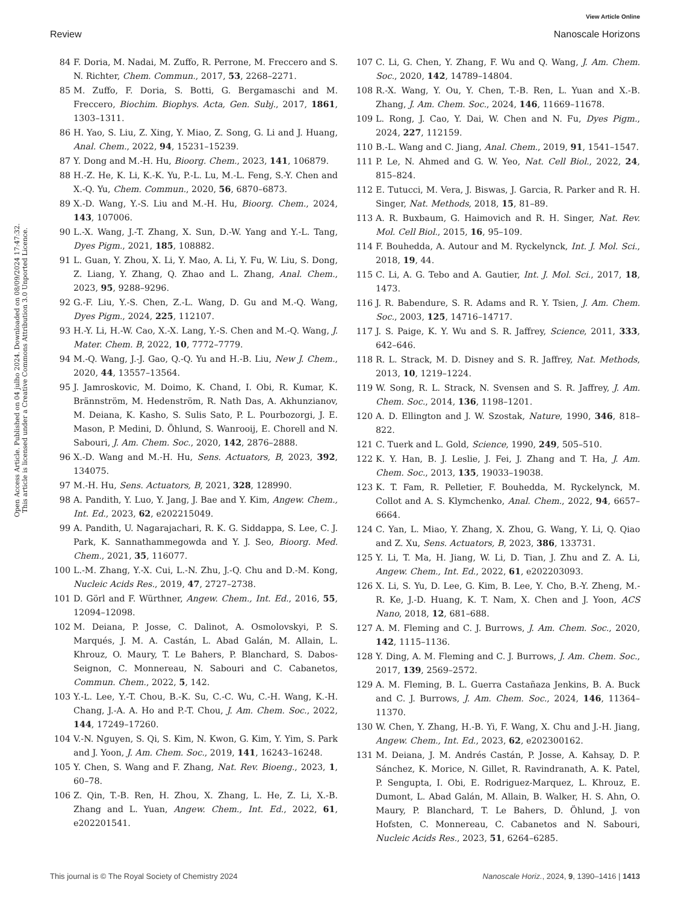View Article Online
Review Nanoscale Horizons
Open Access Article. Published on 04 julho 2024. Downloaded on 08/09/2024 17:47:32.
This article is licensed under a Creative Commons Attribution 3.0 Unported Licence.
84 F. Doria, M. Nadai, M. Zuffo, R. Perrone, M. Freccero and S. N. Richter, Chem. Commun., 2017, 53, 2268–2271.
85 M. Zuffo, F. Doria, S. Botti, G. Bergamaschi and M. Freccero, Biochim. Biophys. Acta, Gen. Subj., 2017, 1861, 1303–1311.
86 H. Yao, S. Liu, Z. Xing, Y. Miao, Z. Song, G. Li and J. Huang, Anal. Chem., 2022, 94, 15231–15239.
87 Y. Dong and M.-H. Hu, Bioorg. Chem., 2023, 141, 106879.
88 H.-Z. He, K. Li, K.-K. Yu, P.-L. Lu, M.-L. Feng, S.-Y. Chen and X.-Q. Yu, Chem. Commun., 2020, 56, 6870–6873.
89 X.-D. Wang, Y.-S. Liu and M.-H. Hu, Bioorg. Chem., 2024, 143, 107006.
90 L.-X. Wang, J.-T. Zhang, X. Sun, D.-W. Yang and Y.-L. Tang, Dyes Pigm., 2021, 185, 108882.
91 L. Guan, Y. Zhou, X. Li, Y. Mao, A. Li, Y. Fu, W. Liu, S. Dong, Z. Liang, Y. Zhang, Q. Zhao and L. Zhang, Anal. Chem., 2023, 95, 9288–9296.
92 G.-F. Liu, Y.-S. Chen, Z.-L. Wang, D. Gu and M.-Q. Wang, Dyes Pigm., 2024, 225, 112107.
93 H.-Y. Li, H.-W. Cao, X.-X. Lang, Y.-S. Chen and M.-Q. Wang, J. Mater. Chem. B, 2022, 10, 7772–7779.
94 M.-Q. Wang, J.-J. Gao, Q.-Q. Yu and H.-B. Liu, New J. Chem., 2020, 44, 13557–13564.
95 J. Jamroskovic, M. Doimo, K. Chand, I. Obi, R. Kumar, K. Brännström, M. Hedenström, R. Nath Das, A. Akhunzianov, M. Deiana, K. Kasho, S. Sulis Sato, P. L. Pourbozorgi, J. E. Mason, P. Medini, D. Öhlund, S. Wanrooij, E. Chorell and N. Sabouri, J. Am. Chem. Soc., 2020, 142, 2876–2888.
96 X.-D. Wang and M.-H. Hu, Sens. Actuators, B, 2023, 392, 134075.
97 M.-H. Hu, Sens. Actuators, B, 2021, 328, 128990.
98 A. Pandith, Y. Luo, Y. Jang, J. Bae and Y. Kim, Angew. Chem., Int. Ed., 2023, 62, e202215049.
99 A. Pandith, U. Nagarajachari, R. K. G. Siddappa, S. Lee, C. J. Park, K. Sannathammegowda and Y. J. Seo, Bioorg. Med. Chem., 2021, 35, 116077.
100 L.-M. Zhang, Y.-X. Cui, L.-N. Zhu, J.-Q. Chu and D.-M. Kong, Nucleic Acids Res., 2019, 47, 2727–2738.
101 D. Görl and F. Würthner, Angew. Chem., Int. Ed., 2016, 55, 12094–12098.
102 M. Deiana, P. Josse, C. Dalinot, A. Osmolovskyi, P. S. Marqués, J. M. A. Castán, L. Abad Galán, M. Allain, L. Khrouz, O. Maury, T. Le Bahers, P. Blanchard, S. Dabos-Seignon, C. Monnereau, N. Sabouri and C. Cabanetos, Commun. Chem., 2022, 5, 142.
103 Y.-L. Lee, Y.-T. Chou, B.-K. Su, C.-C. Wu, C.-H. Wang, K.-H. Chang, J.-A. A. Ho and P.-T. Chou, J. Am. Chem. Soc., 2022, 144, 17249–17260.
104 V.-N. Nguyen, S. Qi, S. Kim, N. Kwon, G. Kim, Y. Yim, S. Park and J. Yoon, J. Am. Chem. Soc., 2019, 141, 16243–16248.
105 Y. Chen, S. Wang and F. Zhang, Nat. Rev. Bioeng., 2023, 1, 60–78.
106 Z. Qin, T.-B. Ren, H. Zhou, X. Zhang, L. He, Z. Li, X.-B. Zhang and L. Yuan, Angew. Chem., Int. Ed., 2022, 61, e202201541.
107 C. Li, G. Chen, Y. Zhang, F. Wu and Q. Wang, J. Am. Chem. Soc., 2020, 142, 14789–14804.
108 R.-X. Wang, Y. Ou, Y. Chen, T.-B. Ren, L. Yuan and X.-B. Zhang, J. Am. Chem. Soc., 2024, 146, 11669–11678.
109 L. Rong, J. Cao, Y. Dai, W. Chen and N. Fu, Dyes Pigm., 2024, 227, 112159.
110 B.-L. Wang and C. Jiang, Anal. Chem., 2019, 91, 1541–1547.
111 P. Le, N. Ahmed and G. W. Yeo, Nat. Cell Biol., 2022, 24, 815–824.
112 E. Tutucci, M. Vera, J. Biswas, J. Garcia, R. Parker and R. H. Singer, Nat. Methods, 2018, 15, 81–89.
113 A. R. Buxbaum, G. Haimovich and R. H. Singer, Nat. Rev. Mol. Cell Biol., 2015, 16, 95–109.
114 F. Bouhedda, A. Autour and M. Ryckelynck, Int. J. Mol. Sci., 2018, 19, 44.
115 C. Li, A. G. Tebo and A. Gautier, Int. J. Mol. Sci., 2017, 18, 1473.
116 J. R. Babendure, S. R. Adams and R. Y. Tsien, J. Am. Chem. Soc., 2003, 125, 14716–14717.
117 J. S. Paige, K. Y. Wu and S. R. Jaffrey, Science, 2011, 333, 642–646.
118 R. L. Strack, M. D. Disney and S. R. Jaffrey, Nat. Methods, 2013, 10, 1219–1224.
119 W. Song, R. L. Strack, N. Svensen and S. R. Jaffrey, J. Am. Chem. Soc., 2014, 136, 1198–1201.
120 A. D. Ellington and J. W. Szostak, Nature, 1990, 346, 818–822.
121 C. Tuerk and L. Gold, Science, 1990, 249, 505–510.
122 K. Y. Han, B. J. Leslie, J. Fei, J. Zhang and T. Ha, J. Am. Chem. Soc., 2013, 135, 19033–19038.
123 K. T. Fam, R. Pelletier, F. Bouhedda, M. Ryckelynck, M. Collot and A. S. Klymchenko, Anal. Chem., 2022, 94, 6657–6664.
124 C. Yan, L. Miao, Y. Zhang, X. Zhou, G. Wang, Y. Li, Q. Qiao and Z. Xu, Sens. Actuators, B, 2023, 386, 133731.
125 Y. Li, T. Ma, H. Jiang, W. Li, D. Tian, J. Zhu and Z. A. Li, Angew. Chem., Int. Ed., 2022, 61, e202203093.
126 X. Li, S. Yu, D. Lee, G. Kim, B. Lee, Y. Cho, B.-Y. Zheng, M.-R. Ke, J.-D. Huang, K. T. Nam, X. Chen and J. Yoon, ACS Nano, 2018, 12, 681–688.
127 A. M. Fleming and C. J. Burrows, J. Am. Chem. Soc., 2020, 142, 1115–1136.
128 Y. Ding, A. M. Fleming and C. J. Burrows, J. Am. Chem. Soc., 2017, 139, 2569–2572.
129 A. M. Fleming, B. L. Guerra Castañaza Jenkins, B. A. Buck and C. J. Burrows, J. Am. Chem. Soc., 2024, 146, 11364–11370.
130 W. Chen, Y. Zhang, H.-B. Yi, F. Wang, X. Chu and J.-H. Jiang, Angew. Chem., Int. Ed., 2023, 62, e202300162.
131 M. Deiana, J. M. Andrés Castán, P. Josse, A. Kahsay, D. P. Sánchez, K. Morice, N. Gillet, R. Ravindranath, A. K. Patel, P. Sengupta, I. Obi, E. Rodriguez-Marquez, L. Khrouz, E. Dumont, L. Abad Galán, M. Allain, B. Walker, H. S. Ahn, O. Maury, P. Blanchard, T. Le Bahers, D. Öhlund, J. von Hofsten, C. Monnereau, C. Cabanetos and N. Sabouri, Nucleic Acids Res., 2023, 51, 6264–6285.
This journal is © The Royal Society of Chemistry 2024 Nanoscale Horiz., 2024, 9, 1390–1416 | 1413